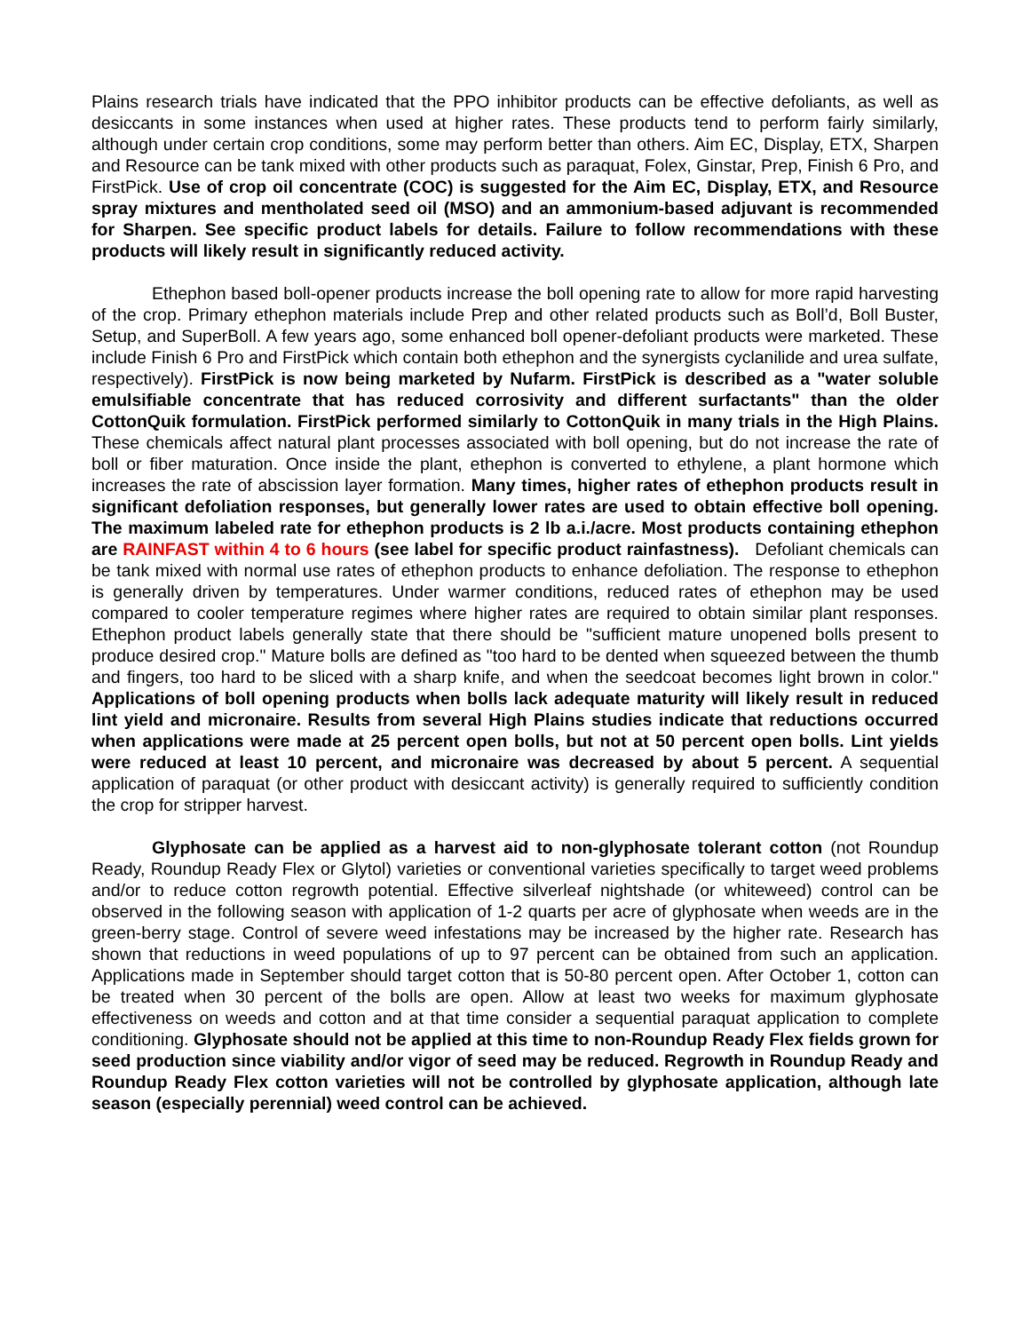Plains research trials have indicated that the PPO inhibitor products can be effective defoliants, as well as desiccants in some instances when used at higher rates. These products tend to perform fairly similarly, although under certain crop conditions, some may perform better than others. Aim EC, Display, ETX, Sharpen and Resource can be tank mixed with other products such as paraquat, Folex, Ginstar, Prep, Finish 6 Pro, and FirstPick. Use of crop oil concentrate (COC) is suggested for the Aim EC, Display, ETX, and Resource spray mixtures and mentholated seed oil (MSO) and an ammonium-based adjuvant is recommended for Sharpen. See specific product labels for details. Failure to follow recommendations with these products will likely result in significantly reduced activity.
Ethephon based boll-opener products increase the boll opening rate to allow for more rapid harvesting of the crop. Primary ethephon materials include Prep and other related products such as Boll’d, Boll Buster, Setup, and SuperBoll. A few years ago, some enhanced boll opener-defoliant products were marketed. These include Finish 6 Pro and FirstPick which contain both ethephon and the synergists cyclanilide and urea sulfate, respectively). FirstPick is now being marketed by Nufarm. FirstPick is described as a "water soluble emulsifiable concentrate that has reduced corrosivity and different surfactants" than the older CottonQuik formulation. FirstPick performed similarly to CottonQuik in many trials in the High Plains. These chemicals affect natural plant processes associated with boll opening, but do not increase the rate of boll or fiber maturation. Once inside the plant, ethephon is converted to ethylene, a plant hormone which increases the rate of abscission layer formation. Many times, higher rates of ethephon products result in significant defoliation responses, but generally lower rates are used to obtain effective boll opening. The maximum labeled rate for ethephon products is 2 lb a.i./acre. Most products containing ethephon are RAINFAST within 4 to 6 hours (see label for specific product rainfastness). Defoliant chemicals can be tank mixed with normal use rates of ethephon products to enhance defoliation. The response to ethephon is generally driven by temperatures. Under warmer conditions, reduced rates of ethephon may be used compared to cooler temperature regimes where higher rates are required to obtain similar plant responses. Ethephon product labels generally state that there should be "sufficient mature unopened bolls present to produce desired crop." Mature bolls are defined as "too hard to be dented when squeezed between the thumb and fingers, too hard to be sliced with a sharp knife, and when the seedcoat becomes light brown in color." Applications of boll opening products when bolls lack adequate maturity will likely result in reduced lint yield and micronaire. Results from several High Plains studies indicate that reductions occurred when applications were made at 25 percent open bolls, but not at 50 percent open bolls. Lint yields were reduced at least 10 percent, and micronaire was decreased by about 5 percent. A sequential application of paraquat (or other product with desiccant activity) is generally required to sufficiently condition the crop for stripper harvest.
Glyphosate can be applied as a harvest aid to non-glyphosate tolerant cotton (not Roundup Ready, Roundup Ready Flex or Glytol) varieties or conventional varieties specifically to target weed problems and/or to reduce cotton regrowth potential. Effective silverleaf nightshade (or whiteweed) control can be observed in the following season with application of 1-2 quarts per acre of glyphosate when weeds are in the green-berry stage. Control of severe weed infestations may be increased by the higher rate. Research has shown that reductions in weed populations of up to 97 percent can be obtained from such an application. Applications made in September should target cotton that is 50-80 percent open. After October 1, cotton can be treated when 30 percent of the bolls are open. Allow at least two weeks for maximum glyphosate effectiveness on weeds and cotton and at that time consider a sequential paraquat application to complete conditioning. Glyphosate should not be applied at this time to non-Roundup Ready Flex fields grown for seed production since viability and/or vigor of seed may be reduced. Regrowth in Roundup Ready and Roundup Ready Flex cotton varieties will not be controlled by glyphosate application, although late season (especially perennial) weed control can be achieved.